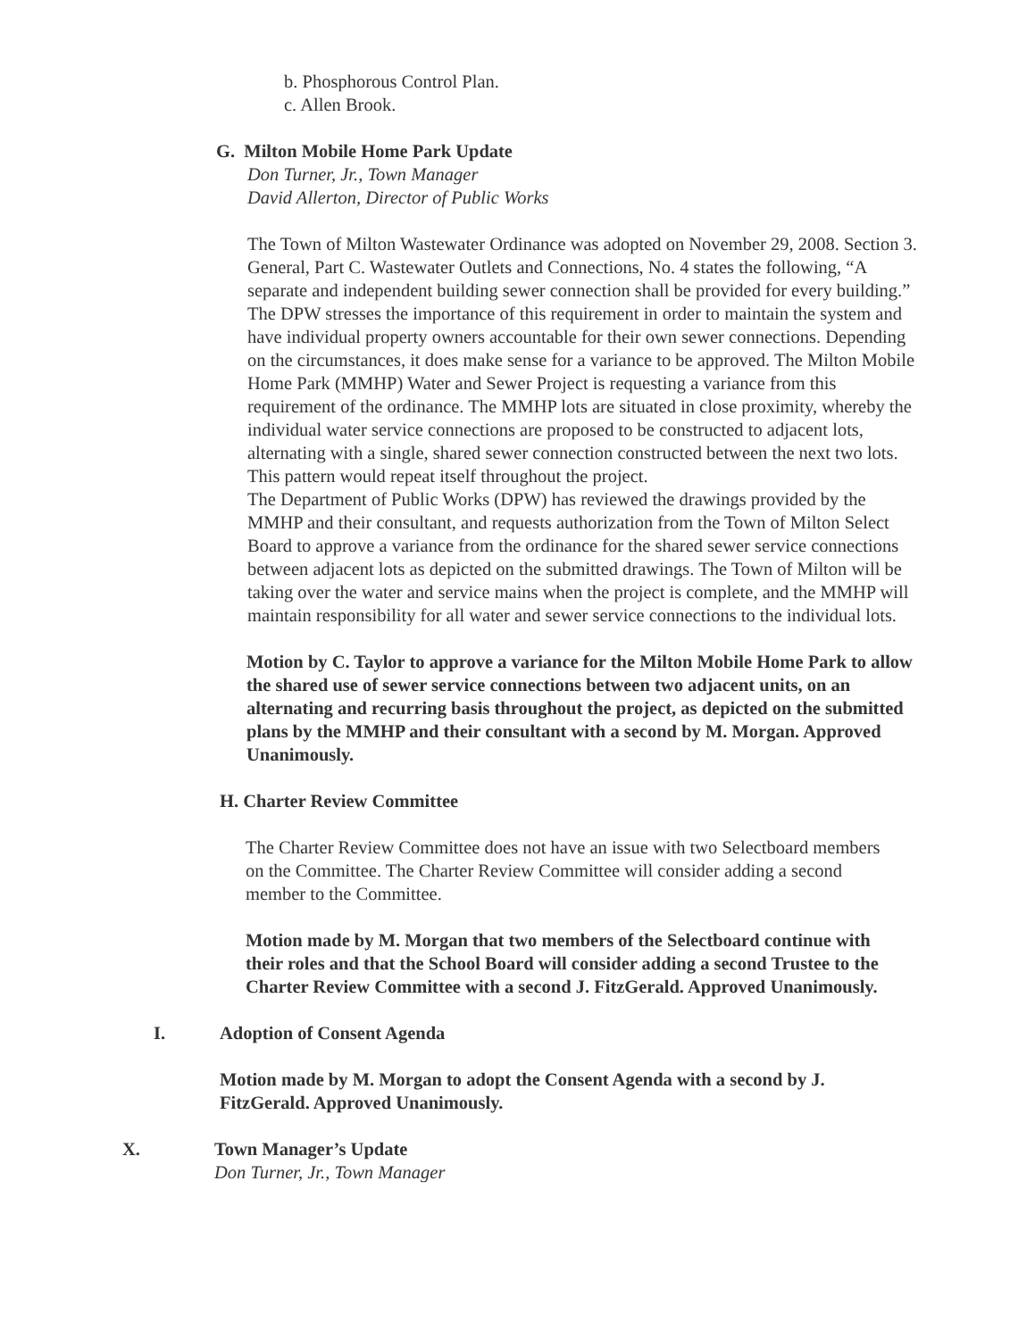b. Phosphorous Control Plan.
c. Allen Brook.
G. Milton Mobile Home Park Update
Don Turner, Jr., Town Manager
David Allerton, Director of Public Works
The Town of Milton Wastewater Ordinance was adopted on November 29, 2008. Section 3. General, Part C. Wastewater Outlets and Connections, No. 4 states the following, “A separate and independent building sewer connection shall be provided for every building.” The DPW stresses the importance of this requirement in order to maintain the system and have individual property owners accountable for their own sewer connections. Depending on the circumstances, it does make sense for a variance to be approved. The Milton Mobile Home Park (MMHP) Water and Sewer Project is requesting a variance from this requirement of the ordinance. The MMHP lots are situated in close proximity, whereby the individual water service connections are proposed to be constructed to adjacent lots, alternating with a single, shared sewer connection constructed between the next two lots. This pattern would repeat itself throughout the project.
The Department of Public Works (DPW) has reviewed the drawings provided by the MMHP and their consultant, and requests authorization from the Town of Milton Select Board to approve a variance from the ordinance for the shared sewer service connections between adjacent lots as depicted on the submitted drawings. The Town of Milton will be taking over the water and service mains when the project is complete, and the MMHP will maintain responsibility for all water and sewer service connections to the individual lots.
Motion by C. Taylor to approve a variance for the Milton Mobile Home Park to allow the shared use of sewer service connections between two adjacent units, on an alternating and recurring basis throughout the project, as depicted on the submitted plans by the MMHP and their consultant with a second by M. Morgan. Approved Unanimously.
H. Charter Review Committee
The Charter Review Committee does not have an issue with two Selectboard members on the Committee. The Charter Review Committee will consider adding a second member to the Committee.
Motion made by M. Morgan that two members of the Selectboard continue with their roles and that the School Board will consider adding a second Trustee to the Charter Review Committee with a second J. FitzGerald. Approved Unanimously.
I. Adoption of Consent Agenda
Motion made by M. Morgan to adopt the Consent Agenda with a second by J. FitzGerald. Approved Unanimously.
X. Town Manager’s Update
Don Turner, Jr., Town Manager